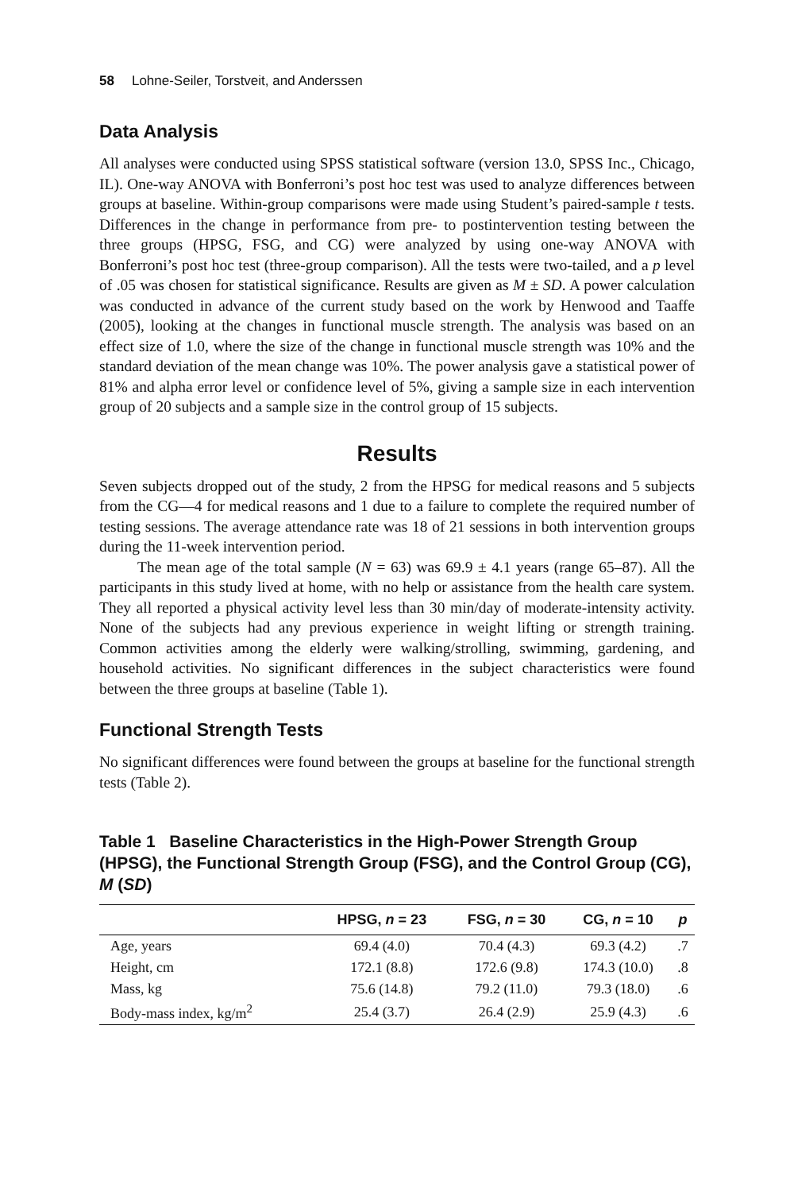58 Lohne-Seiler, Torstveit, and Anderssen
Data Analysis
All analyses were conducted using SPSS statistical software (version 13.0, SPSS Inc., Chicago, IL). One-way ANOVA with Bonferroni’s post hoc test was used to analyze differences between groups at baseline. Within-group comparisons were made using Student’s paired-sample t tests. Differences in the change in performance from pre- to postintervention testing between the three groups (HPSG, FSG, and CG) were analyzed by using one-way ANOVA with Bonferroni’s post hoc test (three-group comparison). All the tests were two-tailed, and a p level of .05 was chosen for statistical significance. Results are given as M ± SD. A power calculation was conducted in advance of the current study based on the work by Henwood and Taaffe (2005), looking at the changes in functional muscle strength. The analysis was based on an effect size of 1.0, where the size of the change in functional muscle strength was 10% and the standard deviation of the mean change was 10%. The power analysis gave a statistical power of 81% and alpha error level or confidence level of 5%, giving a sample size in each intervention group of 20 subjects and a sample size in the control group of 15 subjects.
Results
Seven subjects dropped out of the study, 2 from the HPSG for medical reasons and 5 subjects from the CG—4 for medical reasons and 1 due to a failure to complete the required number of testing sessions. The average attendance rate was 18 of 21 sessions in both intervention groups during the 11-week intervention period.
The mean age of the total sample (N = 63) was 69.9 ± 4.1 years (range 65–87). All the participants in this study lived at home, with no help or assistance from the health care system. They all reported a physical activity level less than 30 min/day of moderate-intensity activity. None of the subjects had any previous experience in weight lifting or strength training. Common activities among the elderly were walking/strolling, swimming, gardening, and household activities. No significant differences in the subject characteristics were found between the three groups at baseline (Table 1).
Functional Strength Tests
No significant differences were found between the groups at baseline for the functional strength tests (Table 2).
Table 1 Baseline Characteristics in the High-Power Strength Group (HPSG), the Functional Strength Group (FSG), and the Control Group (CG), M (SD)
| | HPSG, n = 23 | FSG, n = 30 | CG, n = 10 | p |
| --- | --- | --- | --- | --- |
| Age, years | 69.4 (4.0) | 70.4 (4.3) | 69.3 (4.2) | .7 |
| Height, cm | 172.1 (8.8) | 172.6 (9.8) | 174.3 (10.0) | .8 |
| Mass, kg | 75.6 (14.8) | 79.2 (11.0) | 79.3 (18.0) | .6 |
| Body-mass index, kg/m<sup>2</sup> | 25.4 (3.7) | 26.4 (2.9) | 25.9 (4.3) | .6 |